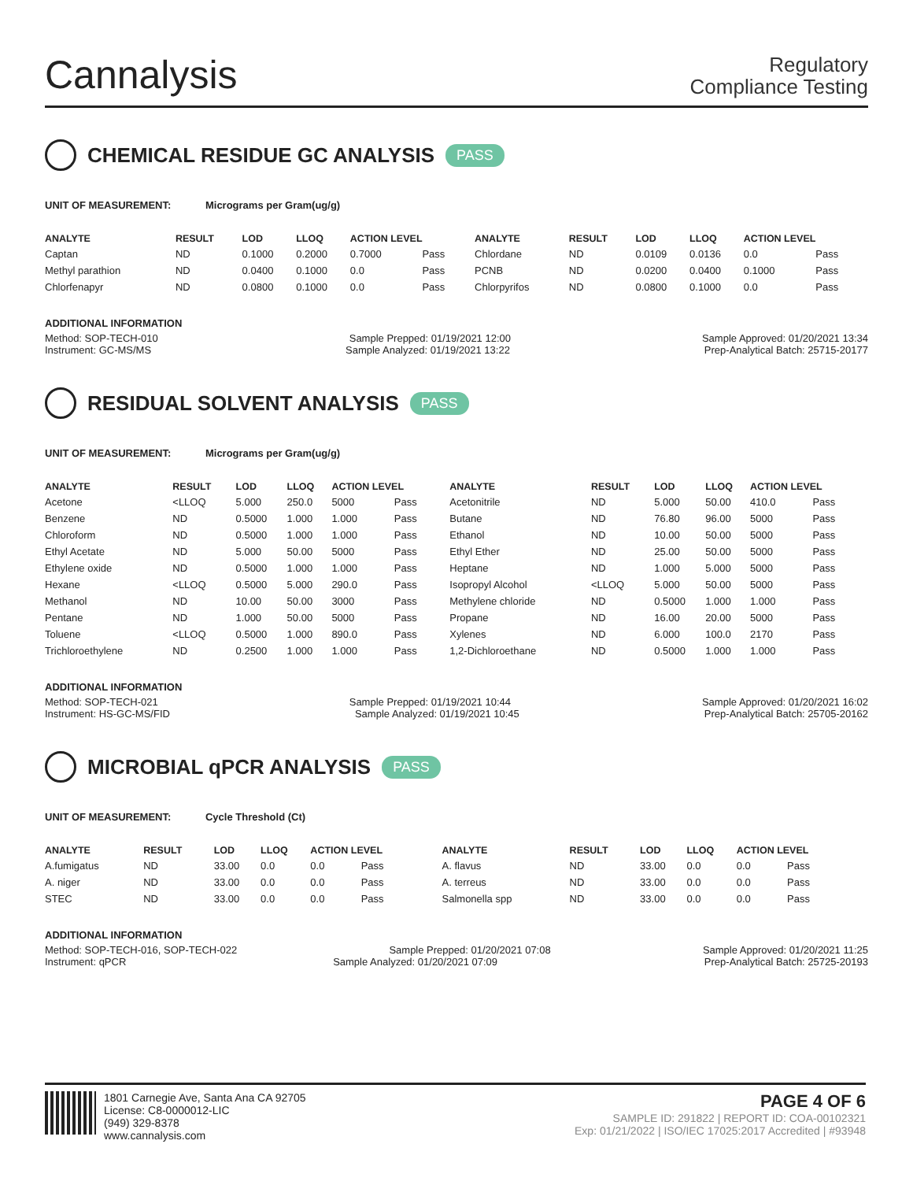Cannalysis
Regulatory
Compliance Testing
CHEMICAL RESIDUE GC ANALYSIS PASS
UNIT OF MEASUREMENT: Micrograms per Gram(ug/g)
| ANALYTE | RESULT | LOD | LLOQ | ACTION LEVEL | | ANALYTE | RESULT | LOD | LLOQ | ACTION LEVEL | |
| --- | --- | --- | --- | --- | --- | --- | --- | --- | --- | --- | --- |
| Captan | ND | 0.1000 | 0.2000 | 0.7000 | Pass | Chlordane | ND | 0.0109 | 0.0136 | 0.0 | Pass |
| Methyl parathion | ND | 0.0400 | 0.1000 | 0.0 | Pass | PCNB | ND | 0.0200 | 0.0400 | 0.1000 | Pass |
| Chlorfenapyr | ND | 0.0800 | 0.1000 | 0.0 | Pass | Chlorpyrifos | ND | 0.0800 | 0.1000 | 0.0 | Pass |
ADDITIONAL INFORMATION
Method: SOP-TECH-010 Sample Prepped: 01/19/2021 12:00 Sample Approved: 01/20/2021 13:34
Instrument: GC-MS/MS Sample Analyzed: 01/19/2021 13:22 Prep-Analytical Batch: 25715-20177
RESIDUAL SOLVENT ANALYSIS PASS
UNIT OF MEASUREMENT: Micrograms per Gram(ug/g)
| ANALYTE | RESULT | LOD | LLOQ | ACTION LEVEL | | ANALYTE | RESULT | LOD | LLOQ | ACTION LEVEL | |
| --- | --- | --- | --- | --- | --- | --- | --- | --- | --- | --- | --- |
| Acetone | <LLOQ | 5.000 | 250.0 | 5000 | Pass | Acetonitrile | ND | 5.000 | 50.00 | 410.0 | Pass |
| Benzene | ND | 0.5000 | 1.000 | 1.000 | Pass | Butane | ND | 76.80 | 96.00 | 5000 | Pass |
| Chloroform | ND | 0.5000 | 1.000 | 1.000 | Pass | Ethanol | ND | 10.00 | 50.00 | 5000 | Pass |
| Ethyl Acetate | ND | 5.000 | 50.00 | 5000 | Pass | Ethyl Ether | ND | 25.00 | 50.00 | 5000 | Pass |
| Ethylene oxide | ND | 0.5000 | 1.000 | 1.000 | Pass | Heptane | ND | 1.000 | 5.000 | 5000 | Pass |
| Hexane | <LLOQ | 0.5000 | 5.000 | 290.0 | Pass | Isopropyl Alcohol | <LLOQ | 5.000 | 50.00 | 5000 | Pass |
| Methanol | ND | 10.00 | 50.00 | 3000 | Pass | Methylene chloride | ND | 0.5000 | 1.000 | 1.000 | Pass |
| Pentane | ND | 1.000 | 50.00 | 5000 | Pass | Propane | ND | 16.00 | 20.00 | 5000 | Pass |
| Toluene | <LLOQ | 0.5000 | 1.000 | 890.0 | Pass | Xylenes | ND | 6.000 | 100.0 | 2170 | Pass |
| Trichloroethylene | ND | 0.2500 | 1.000 | 1.000 | Pass | 1,2-Dichloroethane | ND | 0.5000 | 1.000 | 1.000 | Pass |
ADDITIONAL INFORMATION
Method: SOP-TECH-021 Sample Prepped: 01/19/2021 10:44 Sample Approved: 01/20/2021 16:02
Instrument: HS-GC-MS/FID Sample Analyzed: 01/19/2021 10:45 Prep-Analytical Batch: 25705-20162
MICROBIAL qPCR ANALYSIS PASS
UNIT OF MEASUREMENT: Cycle Threshold (Ct)
| ANALYTE | RESULT | LOD | LLOQ | ACTION LEVEL | | ANALYTE | RESULT | LOD | LLOQ | ACTION LEVEL | |
| --- | --- | --- | --- | --- | --- | --- | --- | --- | --- | --- | --- |
| A.fumigatus | ND | 33.00 | 0.0 | 0.0 | Pass | A. flavus | ND | 33.00 | 0.0 | 0.0 | Pass |
| A. niger | ND | 33.00 | 0.0 | 0.0 | Pass | A. terreus | ND | 33.00 | 0.0 | 0.0 | Pass |
| STEC | ND | 33.00 | 0.0 | 0.0 | Pass | Salmonella spp | ND | 33.00 | 0.0 | 0.0 | Pass |
ADDITIONAL INFORMATION
Method: SOP-TECH-016, SOP-TECH-022 Sample Prepped: 01/20/2021 07:08 Sample Approved: 01/20/2021 11:25
Instrument: qPCR Sample Analyzed: 01/20/2021 07:09 Prep-Analytical Batch: 25725-20193
1801 Carnegie Ave, Santa Ana CA 92705
License: C8-0000012-LIC
(949) 329-8378
www.cannalysis.com
PAGE 4 OF 6
SAMPLE ID: 291822 | REPORT ID: COA-00102321
Exp: 01/21/2022 | ISO/IEC 17025:2017 Accredited | #93948